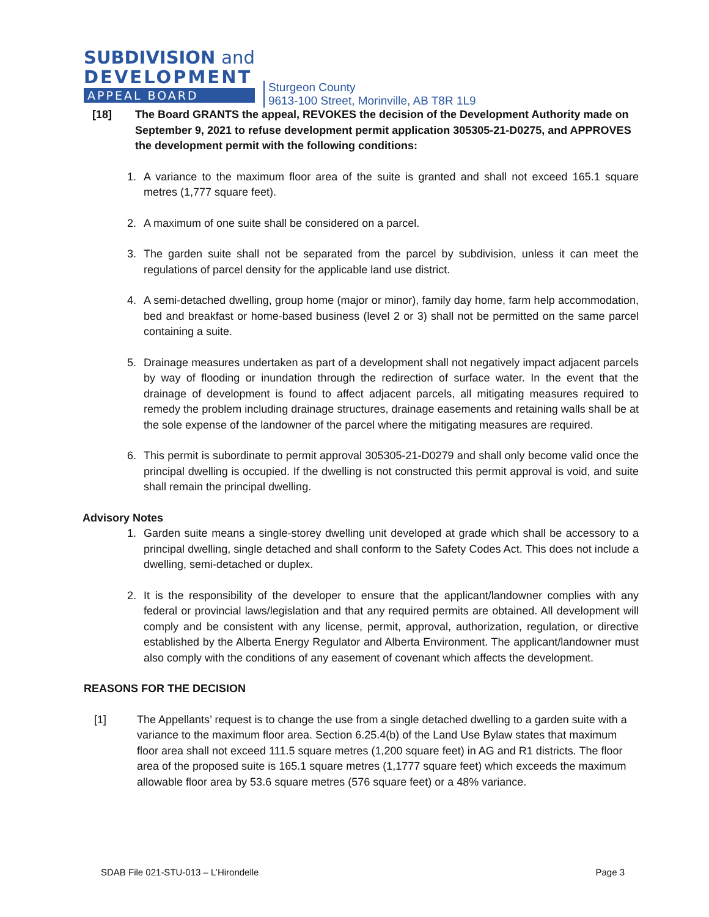SUBDIVISION and
DEVELOPMENT
APPEAL BOARD
Sturgeon County
9613-100 Street, Morinville, AB T8R 1L9
[18] The Board GRANTS the appeal, REVOKES the decision of the Development Authority made on September 9, 2021 to refuse development permit application 305305-21-D0275, and APPROVES the development permit with the following conditions:
1. A variance to the maximum floor area of the suite is granted and shall not exceed 165.1 square metres (1,777 square feet).
2. A maximum of one suite shall be considered on a parcel.
3. The garden suite shall not be separated from the parcel by subdivision, unless it can meet the regulations of parcel density for the applicable land use district.
4. A semi-detached dwelling, group home (major or minor), family day home, farm help accommodation, bed and breakfast or home-based business (level 2 or 3) shall not be permitted on the same parcel containing a suite.
5. Drainage measures undertaken as part of a development shall not negatively impact adjacent parcels by way of flooding or inundation through the redirection of surface water. In the event that the drainage of development is found to affect adjacent parcels, all mitigating measures required to remedy the problem including drainage structures, drainage easements and retaining walls shall be at the sole expense of the landowner of the parcel where the mitigating measures are required.
6. This permit is subordinate to permit approval 305305-21-D0279 and shall only become valid once the principal dwelling is occupied. If the dwelling is not constructed this permit approval is void, and suite shall remain the principal dwelling.
Advisory Notes
1. Garden suite means a single-storey dwelling unit developed at grade which shall be accessory to a principal dwelling, single detached and shall conform to the Safety Codes Act. This does not include a dwelling, semi-detached or duplex.
2. It is the responsibility of the developer to ensure that the applicant/landowner complies with any federal or provincial laws/legislation and that any required permits are obtained. All development will comply and be consistent with any license, permit, approval, authorization, regulation, or directive established by the Alberta Energy Regulator and Alberta Environment. The applicant/landowner must also comply with the conditions of any easement of covenant which affects the development.
REASONS FOR THE DECISION
[1] The Appellants’ request is to change the use from a single detached dwelling to a garden suite with a variance to the maximum floor area. Section 6.25.4(b) of the Land Use Bylaw states that maximum floor area shall not exceed 111.5 square metres (1,200 square feet) in AG and R1 districts. The floor area of the proposed suite is 165.1 square metres (1,1777 square feet) which exceeds the maximum allowable floor area by 53.6 square metres (576 square feet) or a 48% variance.
SDAB File 021-STU-013 – L’Hirondelle Page 3